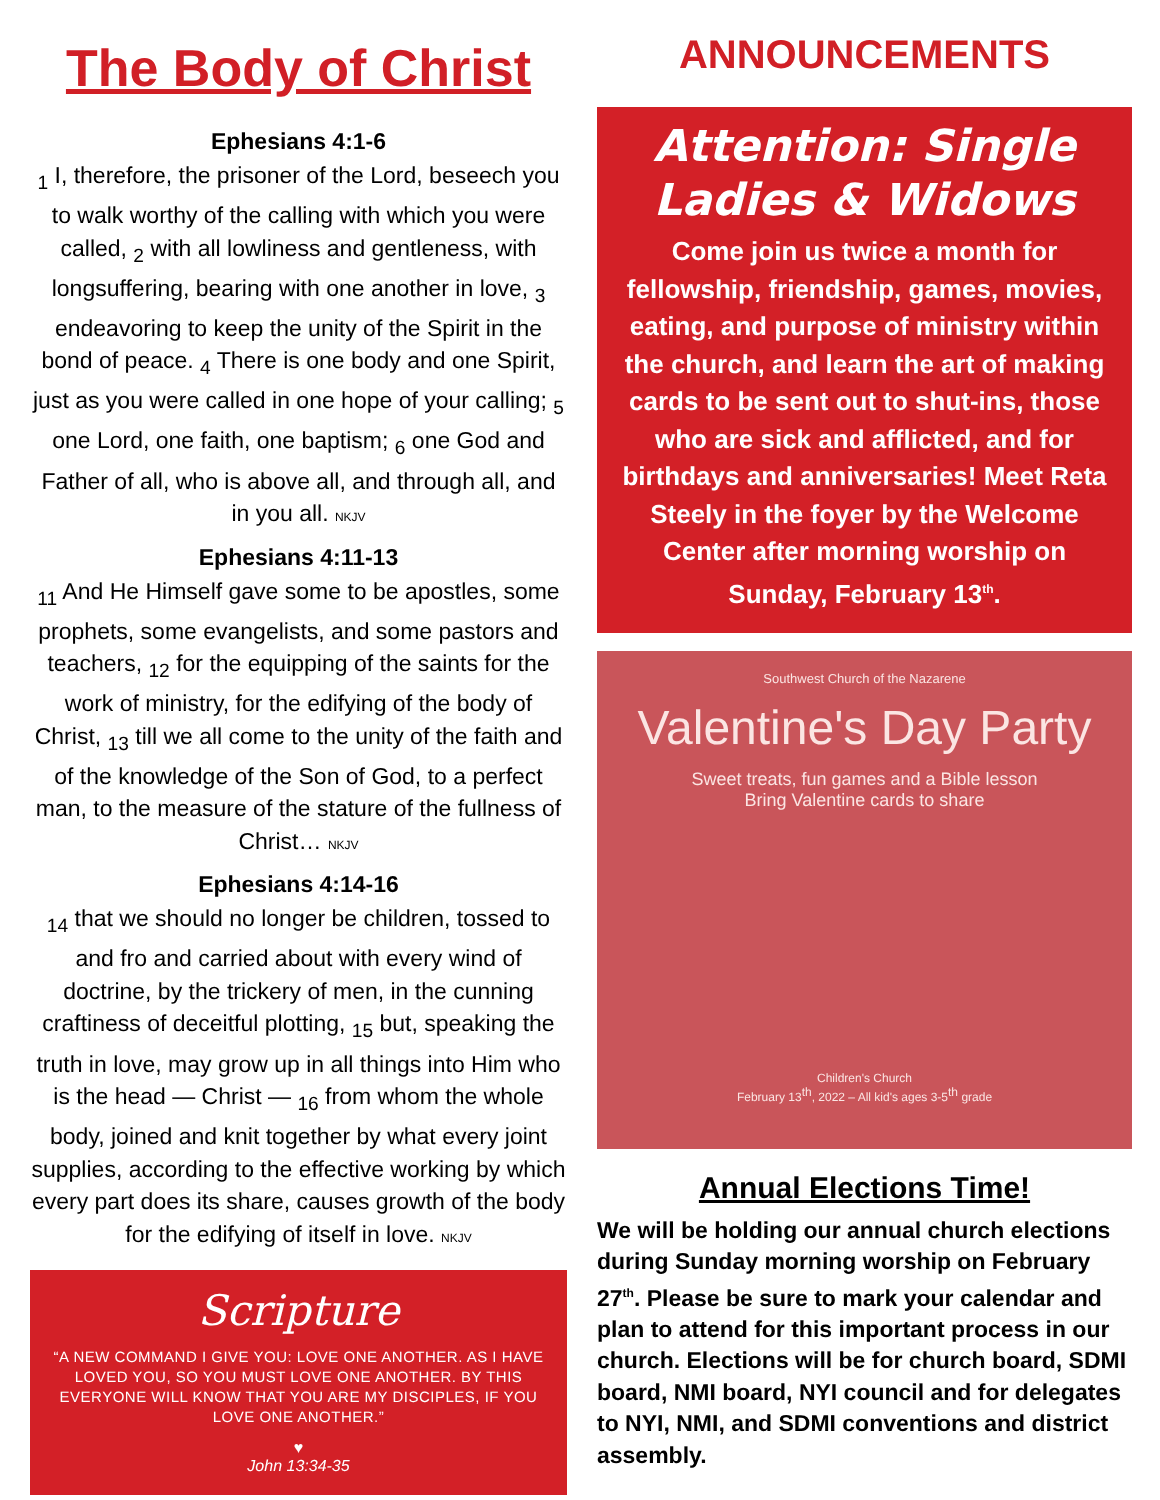The Body of Christ
Ephesians 4:1-6
<sub>1</sub> I, therefore, the prisoner of the Lord, beseech you to walk worthy of the calling with which you were called, <sub>2</sub> with all lowliness and gentleness, with longsuffering, bearing with one another in love, <sub>3</sub> endeavoring to keep the unity of the Spirit in the bond of peace. <sub>4</sub> There is one body and one Spirit, just as you were called in one hope of your calling; <sub>5</sub> one Lord, one faith, one baptism; <sub>6</sub> one God and Father of all, who is above all, and through all, and in you all. NKJV
Ephesians 4:11-13
<sub>11</sub> And He Himself gave some to be apostles, some prophets, some evangelists, and some pastors and teachers, <sub>12</sub> for the equipping of the saints for the work of ministry, for the edifying of the body of Christ, <sub>13</sub> till we all come to the unity of the faith and of the knowledge of the Son of God, to a perfect man, to the measure of the stature of the fullness of Christ… NKJV
Ephesians 4:14-16
<sub>14</sub> that we should no longer be children, tossed to and fro and carried about with every wind of doctrine, by the trickery of men, in the cunning craftiness of deceitful plotting, <sub>15</sub> but, speaking the truth in love, may grow up in all things into Him who is the head — Christ — <sub>16</sub> from whom the whole body, joined and knit together by what every joint supplies, according to the effective working by which every part does its share, causes growth of the body for the edifying of itself in love. NKJV
Scripture
“A NEW COMMAND I GIVE YOU: LOVE ONE ANOTHER. AS I HAVE LOVED YOU, SO YOU MUST LOVE ONE ANOTHER. BY THIS EVERYONE WILL KNOW THAT YOU ARE MY DISCIPLES, IF YOU LOVE ONE ANOTHER.”
♥
John 13:34-35
ANNOUNCEMENTS
Attention: Single Ladies & Widows
Come join us twice a month for fellowship, friendship, games, movies, eating, and purpose of ministry within the church, and learn the art of making cards to be sent out to shut-ins, those who are sick and afflicted, and for birthdays and anniversaries! Meet Reta Steely in the foyer by the Welcome Center after morning worship on Sunday, February 13<sup>th</sup>.
Southwest Church of the Nazarene
Valentine's Day Party
Sweet treats, fun games and a Bible lesson
Bring Valentine cards to share
Children's Church
February 13<sup>th</sup>, 2022 – All kid's ages 3-5<sup>th</sup> grade
Annual Elections Time!
We will be holding our annual church elections during Sunday morning worship on February 27<sup>th</sup>. Please be sure to mark your calendar and plan to attend for this important process in our church. Elections will be for church board, SDMI board, NMI board, NYI council and for delegates to NYI, NMI, and SDMI conventions and district assembly.